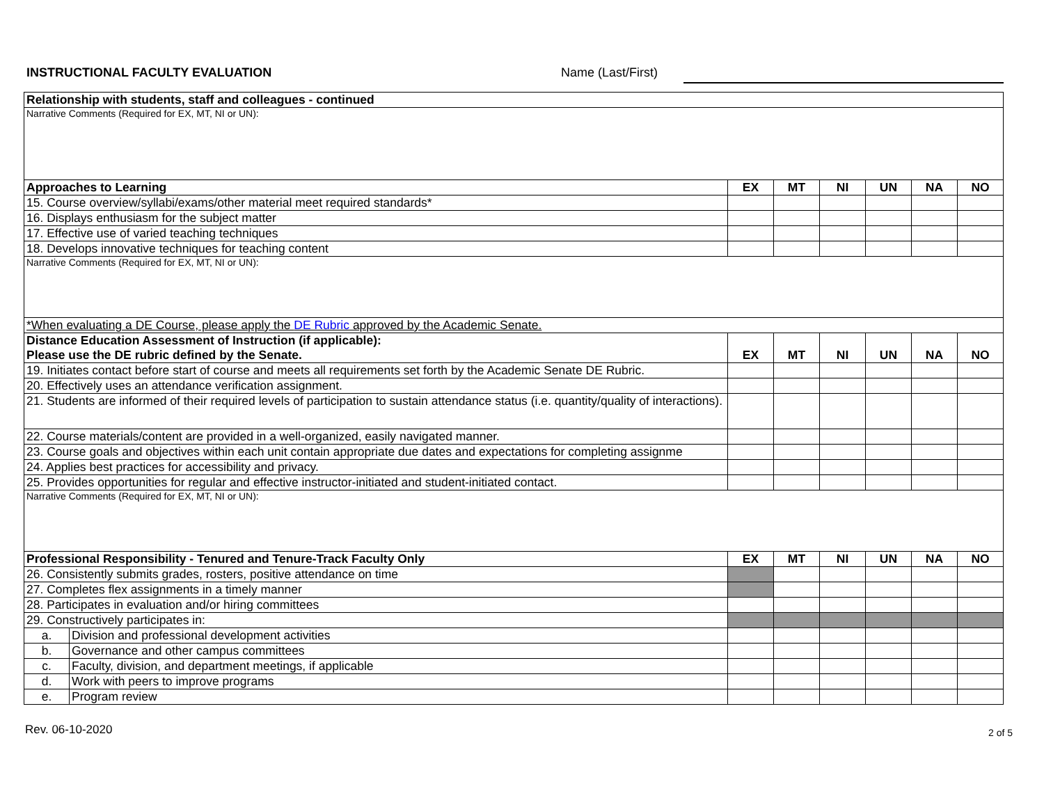INSTRUCTIONAL FACULTY EVALUATION
Name (Last/First)
| Relationship with students, staff and colleagues - continued | | | | | | | |
| --- | --- | --- | --- | --- | --- | --- | --- |
| Narrative Comments (Required for EX, MT, NI or UN): | | | | | | | |
| Approaches to Learning | | EX | MT | NI | UN | NA | NO |
| 15. Course overview/syllabi/exams/other material meet required standards* | | | | | | | |
| 16. Displays enthusiasm for the subject matter | | | | | | | |
| 17. Effective use of varied teaching techniques | | | | | | | |
| 18. Develops innovative techniques for teaching content | | | | | | | |
| Narrative Comments (Required for EX, MT, NI or UN): | | | | | | | |
| *When evaluating a DE Course, please apply the DE Rubric approved by the Academic Senate. | | | | | | | |
| Distance Education Assessment of Instruction (if applicable): Please use the DE rubric defined by the Senate. | | EX | MT | NI | UN | NA | NO |
| 19. Initiates contact before start of course and meets all requirements set forth by the Academic Senate DE Rubric. | | | | | | | |
| 20. Effectively uses an attendance verification assignment. | | | | | | | |
| 21. Students are informed of their required levels of participation to sustain attendance status (i.e. quantity/quality of interactions). | | | | | | | |
| 22. Course materials/content are provided in a well-organized, easily navigated manner. | | | | | | | |
| 23. Course goals and objectives within each unit contain appropriate due dates and expectations for completing assignme | | | | | | | |
| 24. Applies best practices for accessibility and privacy. | | | | | | | |
| 25. Provides opportunities for regular and effective instructor-initiated and student-initiated contact. | | | | | | | |
| Narrative Comments (Required for EX, MT, NI or UN): | | | | | | | |
| Professional Responsibility - Tenured and Tenure-Track Faculty Only | | EX | MT | NI | UN | NA | NO |
| 26. Consistently submits grades, rosters, positive attendance on time | | | | | | | |
| 27. Completes flex assignments in a timely manner | | | | | | | |
| 28. Participates in evaluation and/or hiring committees | | | | | | | |
| 29. Constructively participates in: | | | | | | | |
| a. | Division and professional development activities | | | | | | |
| b. | Governance and other campus committees | | | | | | |
| c. | Faculty, division, and department meetings, if applicable | | | | | | |
| d. | Work with peers to improve programs | | | | | | |
| e. | Program review | | | | | | |
Rev. 06-10-2020 2 of 5